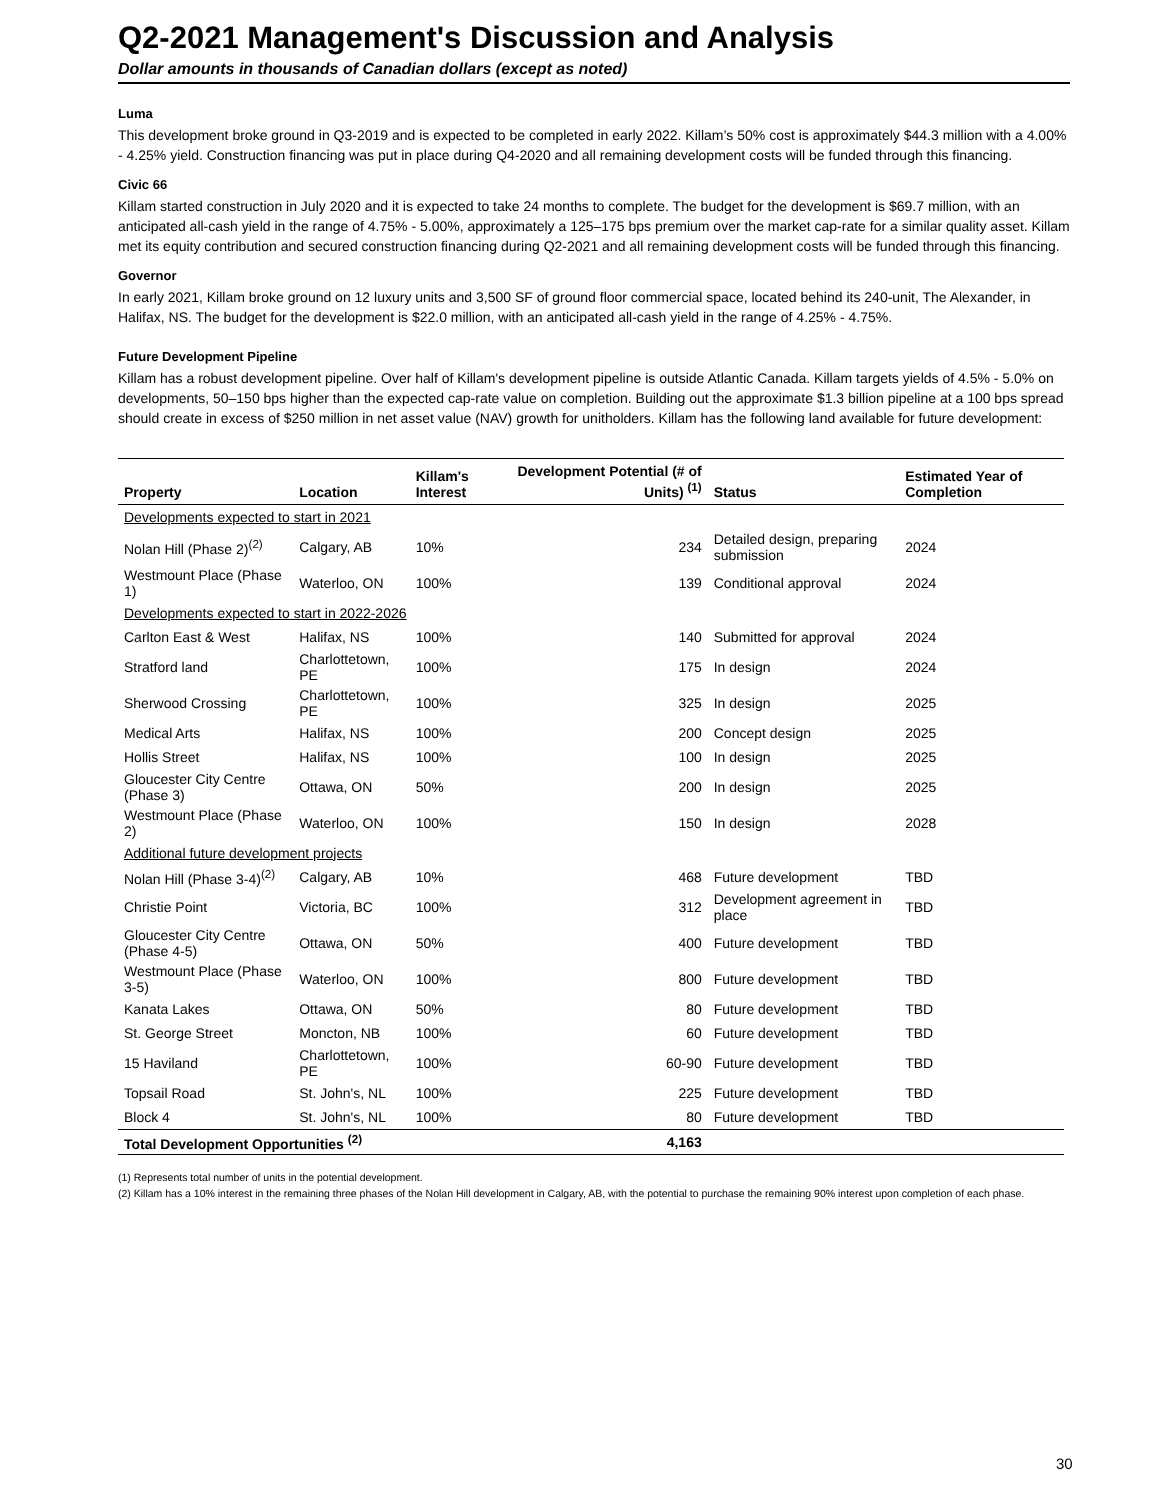Q2-2021 Management's Discussion and Analysis
Dollar amounts in thousands of Canadian dollars (except as noted)
Luma
This development broke ground in Q3-2019 and is expected to be completed in early 2022. Killam’s 50% cost is approximately $44.3 million with a 4.00% - 4.25% yield. Construction financing was put in place during Q4-2020 and all remaining development costs will be funded through this financing.
Civic 66
Killam started construction in July 2020 and it is expected to take 24 months to complete. The budget for the development is $69.7 million, with an anticipated all-cash yield in the range of 4.75% - 5.00%, approximately a 125–175 bps premium over the market cap-rate for a similar quality asset. Killam met its equity contribution and secured construction financing during Q2-2021 and all remaining development costs will be funded through this financing.
Governor
In early 2021, Killam broke ground on 12 luxury units and 3,500 SF of ground floor commercial space, located behind its 240-unit, The Alexander, in Halifax, NS. The budget for the development is $22.0 million, with an anticipated all-cash yield in the range of 4.25% - 4.75%.
Future Development Pipeline
Killam has a robust development pipeline. Over half of Killam's development pipeline is outside Atlantic Canada. Killam targets yields of 4.5% - 5.0% on developments, 50–150 bps higher than the expected cap-rate value on completion. Building out the approximate $1.3 billion pipeline at a 100 bps spread should create in excess of $250 million in net asset value (NAV) growth for unitholders. Killam has the following land available for future development:
| Property | Location | Killam's Interest | Development Potential (# of Units) <sup>(1)</sup> | Status | Estimated Year of Completion |
| --- | --- | --- | --- | --- | --- |
| Developments expected to start in 2021 | | | | | |
| Nolan Hill (Phase 2)<sup>(2)</sup> | Calgary, AB | 10% | 234 | Detailed design, preparing submission | 2024 |
| Westmount Place (Phase 1) | Waterloo, ON | 100% | 139 | Conditional approval | 2024 |
| Developments expected to start in 2022-2026 | | | | | |
| Carlton East & West | Halifax, NS | 100% | 140 | Submitted for approval | 2024 |
| Stratford land | Charlottetown, PE | 100% | 175 | In design | 2024 |
| Sherwood Crossing | Charlottetown, PE | 100% | 325 | In design | 2025 |
| Medical Arts | Halifax, NS | 100% | 200 | Concept design | 2025 |
| Hollis Street | Halifax, NS | 100% | 100 | In design | 2025 |
| Gloucester City Centre (Phase 3) | Ottawa, ON | 50% | 200 | In design | 2025 |
| Westmount Place (Phase 2) | Waterloo, ON | 100% | 150 | In design | 2028 |
| Additional future development projects | | | | | |
| Nolan Hill (Phase 3-4)<sup>(2)</sup> | Calgary, AB | 10% | 468 | Future development | TBD |
| Christie Point | Victoria, BC | 100% | 312 | Development agreement in place | TBD |
| Gloucester City Centre (Phase 4-5) | Ottawa, ON | 50% | 400 | Future development | TBD |
| Westmount Place (Phase 3-5) | Waterloo, ON | 100% | 800 | Future development | TBD |
| Kanata Lakes | Ottawa, ON | 50% | 80 | Future development | TBD |
| St. George Street | Moncton, NB | 100% | 60 | Future development | TBD |
| 15 Haviland | Charlottetown, PE | 100% | 60-90 | Future development | TBD |
| Topsail Road | St. John's, NL | 100% | 225 | Future development | TBD |
| Block 4 | St. John's, NL | 100% | 80 | Future development | TBD |
| Total Development Opportunities <sup>(2)</sup> | | | 4,163 | | |
(1) Represents total number of units in the potential development.
(2) Killam has a 10% interest in the remaining three phases of the Nolan Hill development in Calgary, AB, with the potential to purchase the remaining 90% interest upon completion of each phase.
30